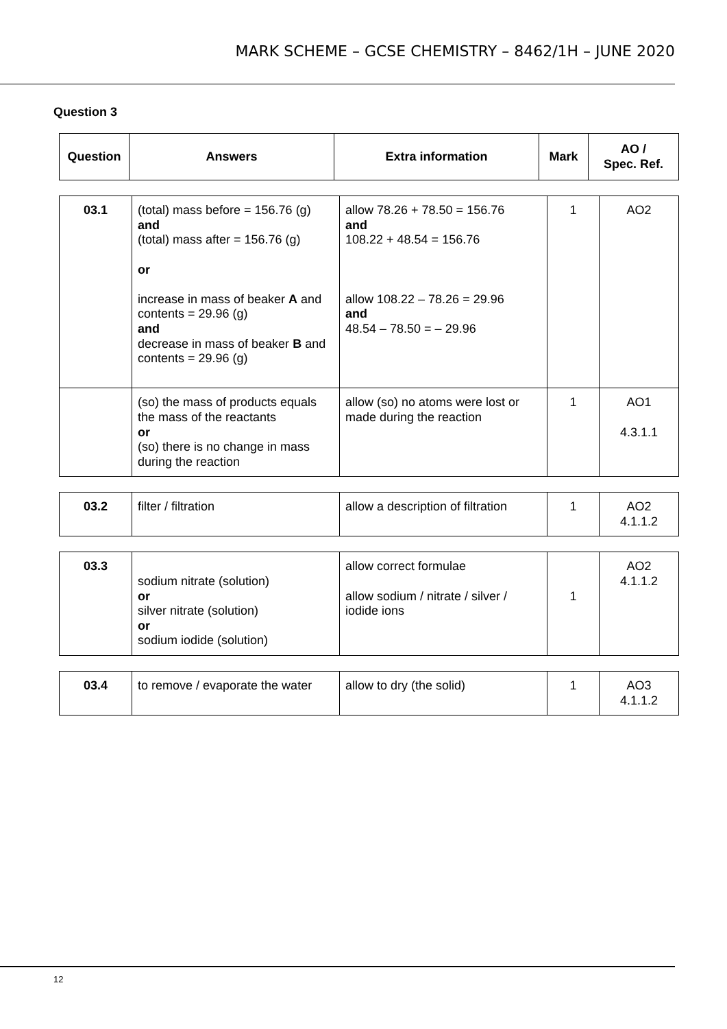MARK SCHEME – GCSE CHEMISTRY – 8462/1H – JUNE 2020
Question 3
| Question | Answers | Extra information | Mark | AO / Spec. Ref. |
| --- | --- | --- | --- | --- |
| 03.1 | (total) mass before = 156.76 (g) and (total) mass after = 156.76 (g) or increase in mass of beaker A and contents = 29.96 (g) and decrease in mass of beaker B and contents = 29.96 (g) | allow 78.26 + 78.50 = 156.76 and 108.22 + 48.54 = 156.76 allow 108.22 – 78.26 = 29.96 and 48.54 – 78.50 = – 29.96 | 1 | AO2 |
| | (so) the mass of products equals the mass of the reactants or (so) there is no change in mass during the reaction | allow (so) no atoms were lost or made during the reaction | 1 | AO1 4.3.1.1 |
| 03.2 | filter / filtration | allow a description of filtration | 1 | AO2 4.1.1.2 |
| 03.3 | sodium nitrate (solution) or silver nitrate (solution) or sodium iodide (solution) | allow correct formulae allow sodium / nitrate / silver / iodide ions | 1 | AO2 4.1.1.2 |
| 03.4 | to remove / evaporate the water | allow to dry (the solid) | 1 | AO3 4.1.1.2 |
12